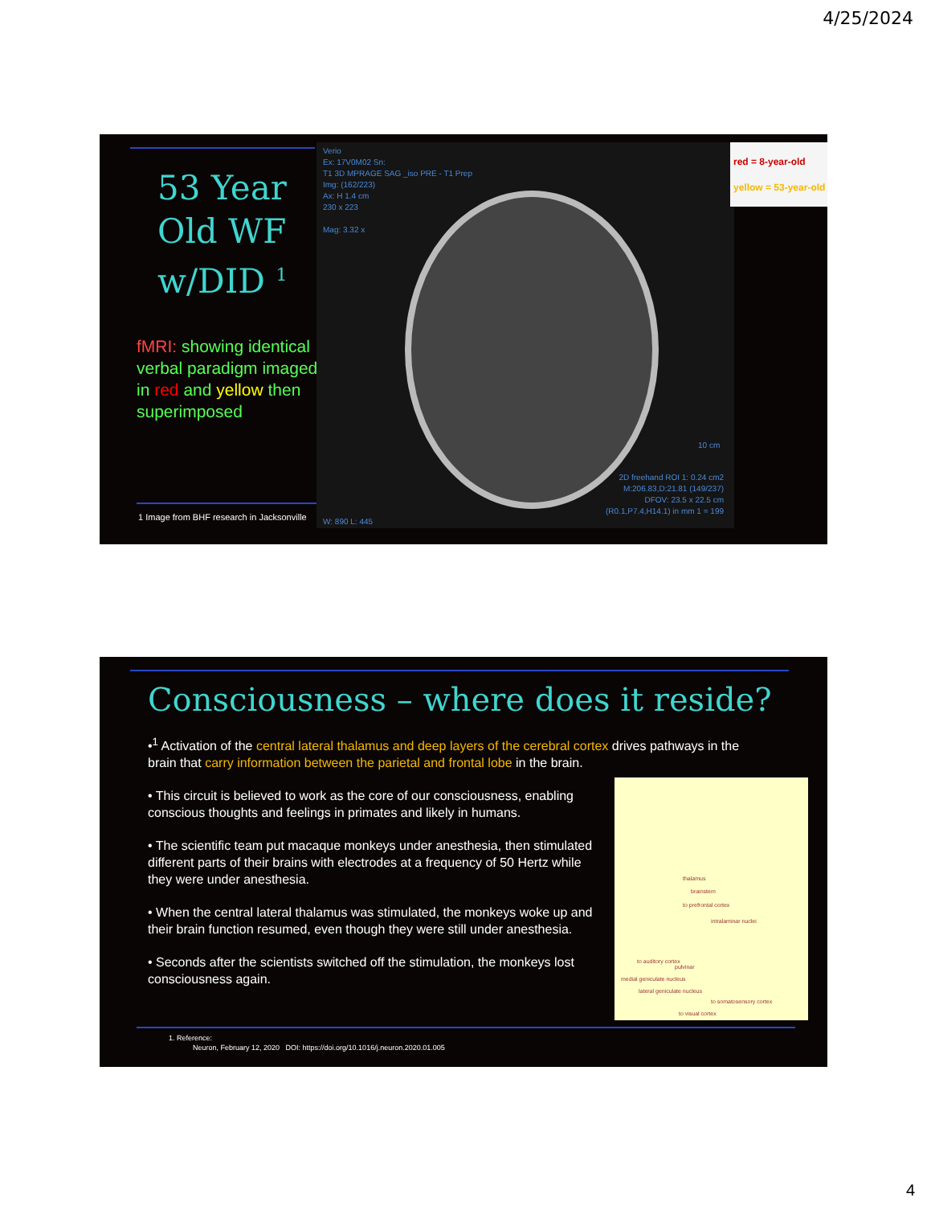4/25/2024
53 Year
Old WF
w/DID <sup>1</sup>
fMRI: showing identical verbal paradigm imaged in red and yellow then superimposed
1 Image from BHF research in Jacksonville
Verio
Ex: 17V0M02 Sn:
T1 3D MPRAGE SAG _iso PRE - T1 Prep
Img: (162/223)
Ax: H 1.4 cm
230 x 223
Mag: 3.32 x
2D freehand ROI 1: 0.24 cm2
M:206.83,D:21.81 (149/237)
DFOV: 23.5 x 22.5 cm
(R0.1,P7.4,H14.1) in mm 1 = 199
W: 890 L: 445
10 cm
red = 8-year-old
yellow = 53-year-old
Consciousness – where does it reside?
•<sup>1</sup> Activation of the central lateral thalamus and deep layers of the cerebral cortex drives pathways in the brain that carry information between the parietal and frontal lobe in the brain.
• This circuit is believed to work as the core of our consciousness, enabling conscious thoughts and feelings in primates and likely in humans.
• The scientific team put macaque monkeys under anesthesia, then stimulated different parts of their brains with electrodes at a frequency of 50 Hertz while they were under anesthesia.
• When the central lateral thalamus was stimulated, the monkeys woke up and their brain function resumed, even though they were still under anesthesia.
• Seconds after the scientists switched off the stimulation, the monkeys lost consciousness again.
thalamus
brainstem
to prefrontal cortex
intralaminar nuclei
to auditory cortex
pulvinar
medial geniculate nucleus
lateral geniculate nucleus
to somatosensory cortex
to visual cortex
1. Reference:
Neuron, February 12, 2020 DOI: https://doi.org/10.1016/j.neuron.2020.01.005
4